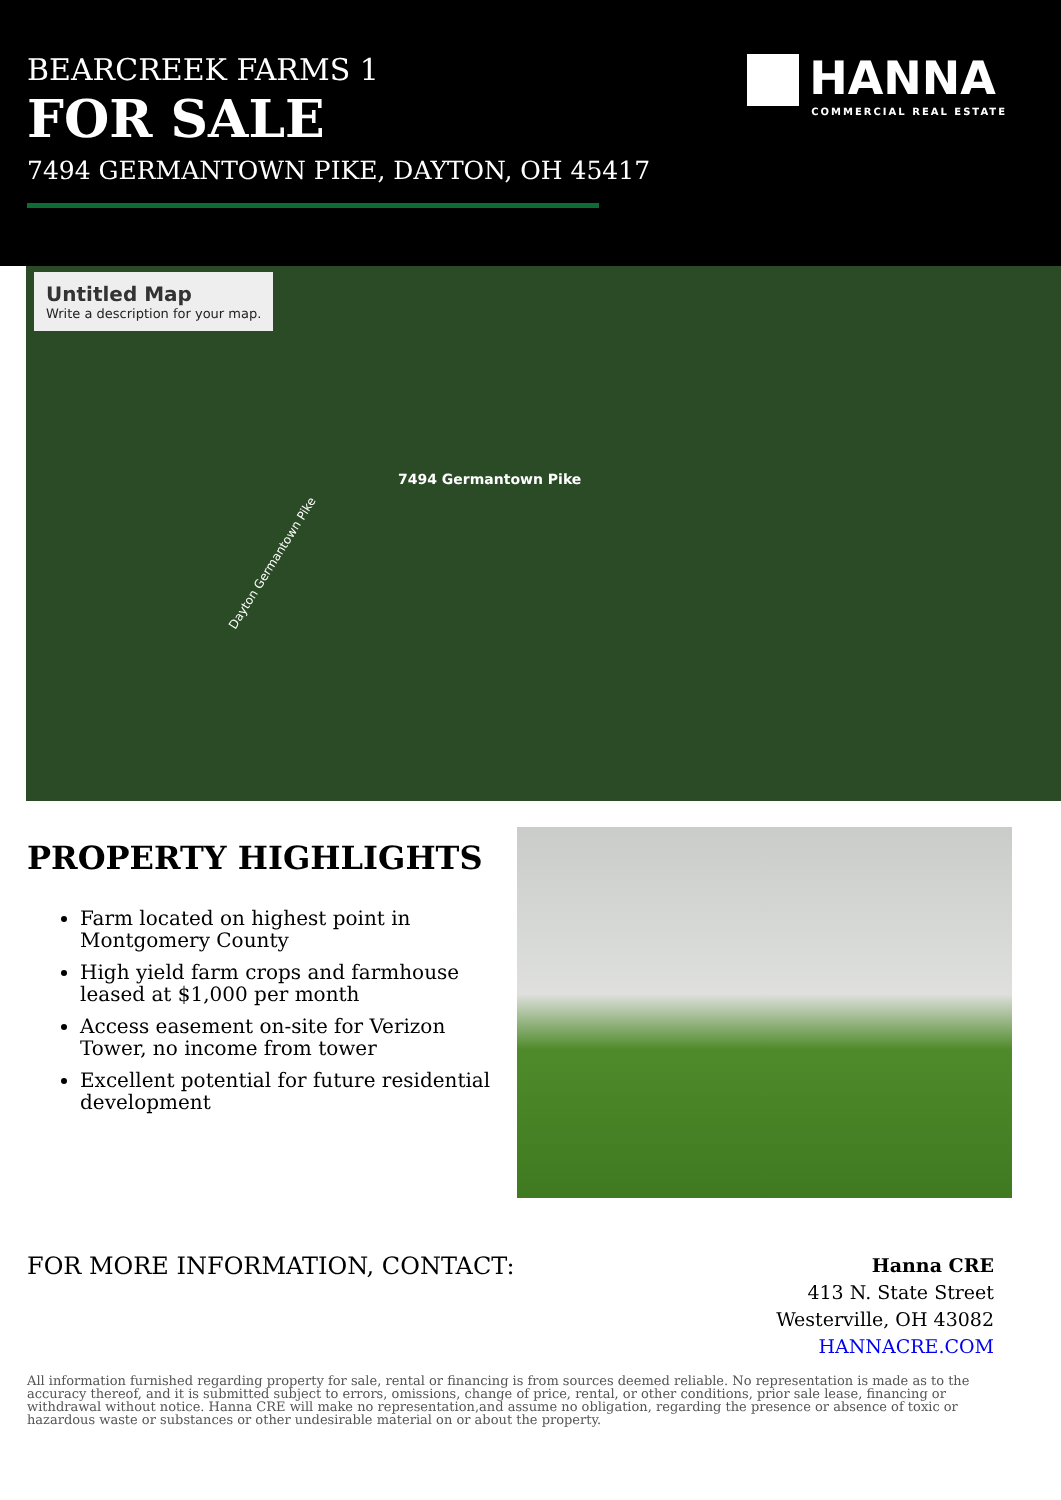BEARCREEK FARMS 1
FOR SALE
7494 GERMANTOWN PIKE, DAYTON, OH 45417
HANNA
COMMERCIAL REAL ESTATE
Untitled Map
Write a description for your map.
7494 Germantown Pike
Dayton Germantown Pike
PROPERTY HIGHLIGHTS
Farm located on highest point in Montgomery County
High yield farm crops and farmhouse leased at $1,000 per month
Access easement on-site for Verizon Tower, no income from tower
Excellent potential for future residential development
FOR MORE INFORMATION, CONTACT:
Hanna CRE
413 N. State Street
Westerville, OH 43082
HANNACRE.COM
All information furnished regarding property for sale, rental or financing is from sources deemed reliable. No representation is made as to the accuracy thereof, and it is submitted subject to errors, omissions, change of price, rental, or other conditions, prior sale lease, financing or withdrawal without notice. Hanna CRE will make no representation,and assume no obligation, regarding the presence or absence of toxic or hazardous waste or substances or other undesirable material on or about the property.